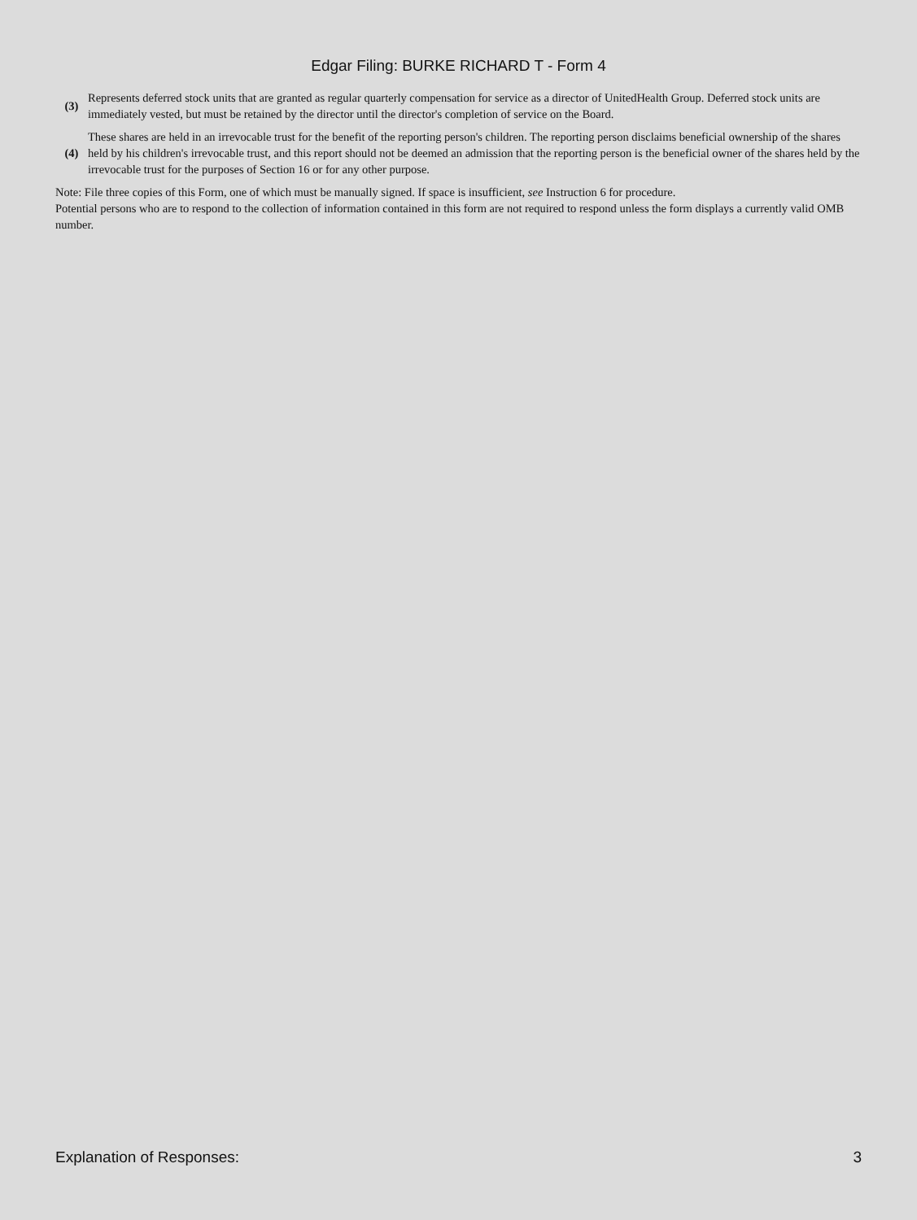Edgar Filing: BURKE RICHARD T - Form 4
| (3) | Represents deferred stock units that are granted as regular quarterly compensation for service as a director of UnitedHealth Group. Deferred stock units are immediately vested, but must be retained by the director until the director's completion of service on the Board. |
| (4) | These shares are held in an irrevocable trust for the benefit of the reporting person's children. The reporting person disclaims beneficial ownership of the shares held by his children's irrevocable trust, and this report should not be deemed an admission that the reporting person is the beneficial owner of the shares held by the irrevocable trust for the purposes of Section 16 or for any other purpose. |
Note: File three copies of this Form, one of which must be manually signed. If space is insufficient, see Instruction 6 for procedure.
Potential persons who are to respond to the collection of information contained in this form are not required to respond unless the form displays a currently valid OMB number.
Explanation of Responses: 3